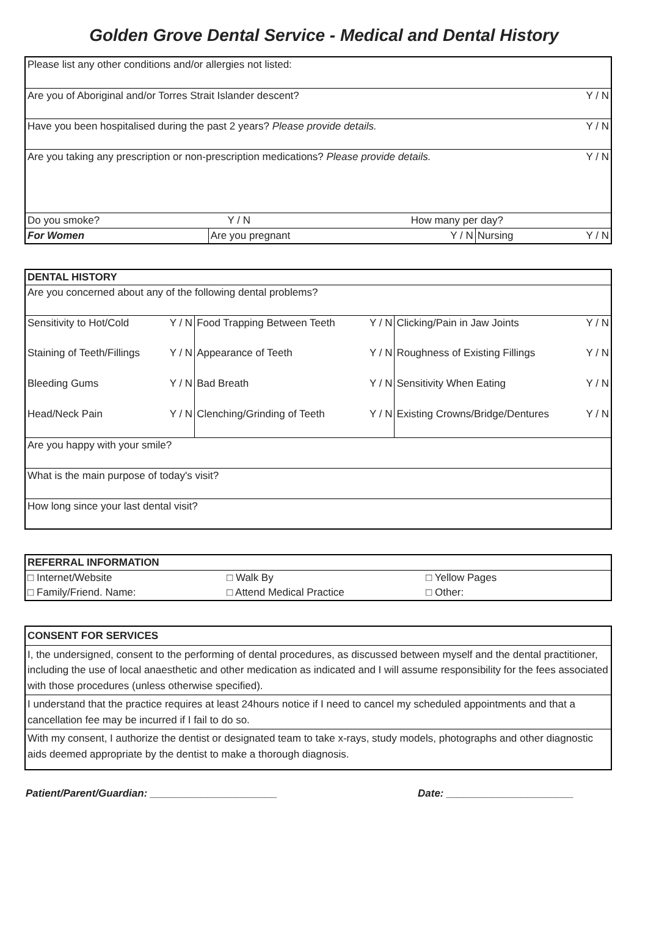Golden Grove Dental Service - Medical and Dental History
| Please list any other conditions and/or allergies not listed: | | | | |
| Are you of Aboriginal and/or Torres Strait Islander descent? | | | | Y / N |
| Have you been hospitalised during the past 2 years? Please provide details. | | | | Y / N |
| Are you taking any prescription or non-prescription medications? Please provide details. | | | | Y / N |
| Do you smoke? | Y / N | How many per day? | | |
| For Women | Are you pregnant | Y / N | Nursing | Y / N |
| DENTAL HISTORY | | | | | |
| Are you concerned about any of the following dental problems? | | | | | |
| Sensitivity to Hot/Cold | Y / N | Food Trapping Between Teeth | Y / N | Clicking/Pain in Jaw Joints | Y / N |
| Staining of Teeth/Fillings | Y / N | Appearance of Teeth | Y / N | Roughness of Existing Fillings | Y / N |
| Bleeding Gums | Y / N | Bad Breath | Y / N | Sensitivity When Eating | Y / N |
| Head/Neck Pain | Y / N | Clenching/Grinding of Teeth | Y / N | Existing Crowns/Bridge/Dentures | Y / N |
| Are you happy with your smile? | | | | | |
| What is the main purpose of today's visit? | | | | | |
| How long since your last dental visit? | | | | | |
| REFERRAL INFORMATION | | |
| □ Internet/Website | □ Walk By | □ Yellow Pages |
| □ Family/Friend. Name: | □ Attend Medical Practice | □ Other: |
| CONSENT FOR SERVICES |
| I, the undersigned, consent to the performing of dental procedures, as discussed between myself and the dental practitioner, including the use of local anaesthetic and other medication as indicated and I will assume responsibility for the fees associated with those procedures (unless otherwise specified). |
| I understand that the practice requires at least 24hours notice if I need to cancel my scheduled appointments and that a cancellation fee may be incurred if I fail to do so. |
| With my consent, I authorize the dentist or designated team to take x-rays, study models, photographs and other diagnostic aids deemed appropriate by the dentist to make a thorough diagnosis. |
Patient/Parent/Guardian: ______________________ Date: ______________________